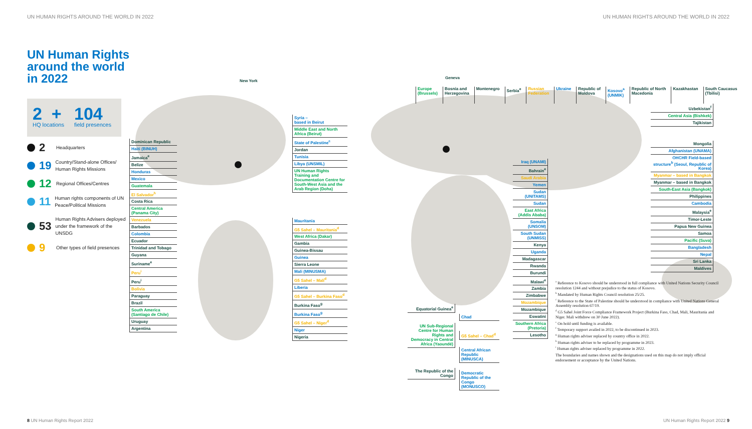UN HUMAN RIGHTS AROUND THE WORLD IN 2022 UN HUMAN RIGHTS AROUND THE WORLD IN 2022
UN Human Rights around the world in 2022
2 +
HQ locations
104
field presences
2 Headquarters
19 Country/Stand-alone Offices/ Human Rights Missions
12 Regional Offices/Centres
11 Human rights components of UN Peace/Political Missions
53 Human Rights Advisers deployed under the framework of the UNSDG
9 Other types of field presences
New York
Dominican Republic
Haiti (BINUH)
Jamaica<sup>e</sup>
Belize
Honduras
Mexico
Guatemala
El Salvador<sup>h</sup>
Costa Rica
Central America (Panama City)
Venezuela
Barbados
Colombia
Ecuador
Trinidad and Tobago
Guyana
Suriname<sup>e</sup>
Peru<sup>i</sup>
Peru<sup>i</sup>
Bolivia
Paraguay
Brazil
South America (Santiago de Chile)
Uruguay
Argentina
Geneva
Europe
(Brussels)
Bosnia and
Herzegovina
Montenegro Serbia<sup>e</sup> Russian
Federation
Ukraine Republic of
Moldova
Kosovo<sup>a</sup>
(UNMIK)
Republic of North
Macedonia
Kazakhastan South Caucasus
(Tbilisi)
Syria –
based in Beirut
Middle East and North Africa (Beirut)
State of Palestine<sup>c</sup>
Jordan
Tunisia
Libya (UNSMIL)
UN Human Rights Training and Documentation Centre for South-West Asia and the Arab Region (Doha)
Mauritania
G5 Sahel – Mauritania<sup>d</sup>
West Africa (Dakar)
Gambia
Guinea-Bissau
Guinea
Sierra Leone
Mali (MINUSMA)
G5 Sahel – Mali<sup>d</sup>
Liberia
G5 Sahel – Burkina Faso<sup>d</sup>
Burkina Faso<sup>g</sup>
Burkina Faso<sup>g</sup>
G5 Sahel – Niger<sup>d</sup>
Niger
Nigeria
Equatorial Guinea<sup>e</sup>
UN Sub-Regional Centre for Human Rights and Democracy in Central Africa (Yaoundé)
The Republic of the Congo
Chad
G5 Sahel – Chad<sup>d</sup>
Central African Republic (MINUSCA)
Democratic Republic of the Congo (MONUSCO)
Iraq (UNAMI)
Bahrain<sup>e</sup>
Saudi Arabia
Yemen
Sudan (UNITAMS)
Sudan
East Africa (Addis Ababa)
Somalia (UNSOM)
South Sudan (UNMISS)
Kenya
Uganda
Madagascar
Rwanda
Burundi
Malawi<sup>e</sup>
Zambia
Zimbabwe
Mozambique
Mozambique
Eswatini
Southern Africa (Pretoria)
Lesotho
Uzbekistan<sup>f</sup>
Central Asia (Bishkek)
Tajikistan
Mongolia
Afghanistan (UNAMA)
OHCHR Field-based structure<sup>b</sup> (Seoul, Republic of Korea)
Myanmar – based in Bangkok
Myanmar – based in Bangkok
South-East Asia (Bangkok)
Philippines
Cambodia
Malaysia<sup>e</sup>
Timor-Leste
Papua New Guinea
Samoa
Pacific (Suva)
Bangladesh
Nepal
Sri Lanka
Maldives
<sup>a</sup> Reference to Kosovo should be understood in full compliance with United Nations Security Council resolution 1244 and without prejudice to the status of Kosovo.
<sup>b</sup> Mandated by Human Rights Council resolution 25/25.
<sup>c</sup> Reference to the State of Palestine should be understood in compliance with United Nations General Assembly resolution 67/19.
<sup>d</sup> G5 Sahel Joint Force Compliance Framework Project (Burkina Faso, Chad, Mali, Mauritania and Niger. Mali withdrew on 30 June 2022).
<sup>e</sup> On hold until funding is available.
<sup>f</sup> Temporary support availed in 2022, to be discontinued in 2023.
<sup>g</sup> Human rights adviser replaced by country office in 2022.
<sup>h</sup> Human rights adviser to be replaced by programme in 2023.
<sup>i</sup> Human rights adviser replaced by programme in 2022.
The boundaries and names shown and the designations used on this map do not imply official endorsement or acceptance by the United Nations.
8 UN Human Rights Report 2022 UN Human Rights Report 2022 9